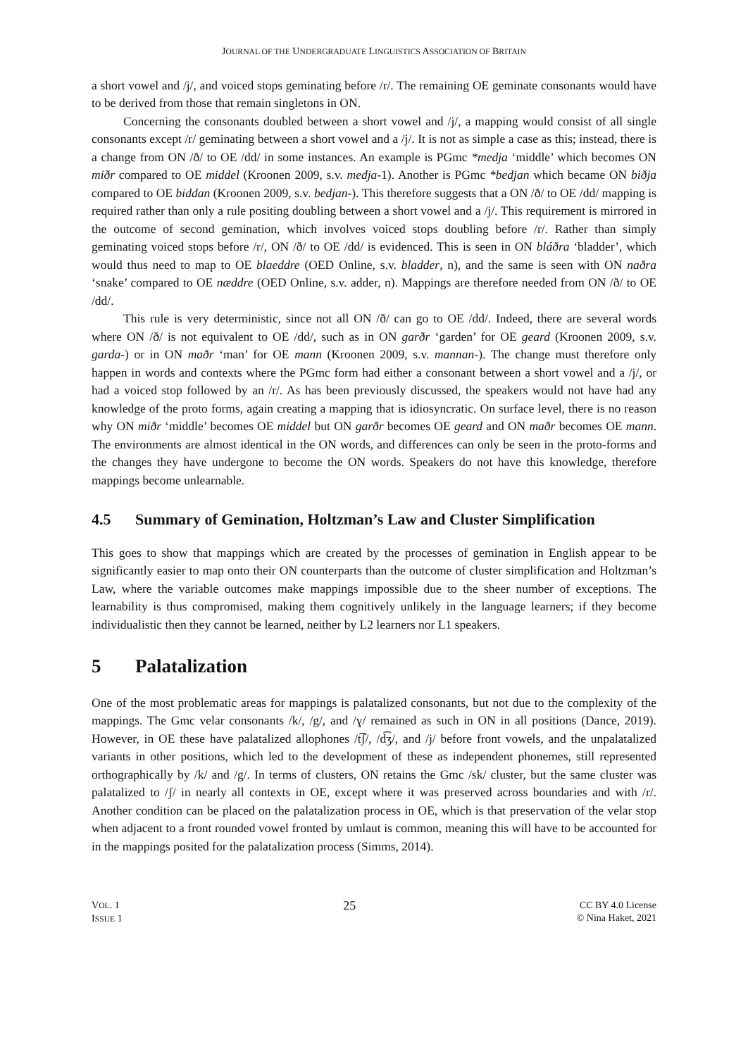JOURNAL OF THE UNDERGRADUATE LINGUISTICS ASSOCIATION OF BRITAIN
a short vowel and /j/, and voiced stops geminating before /r/. The remaining OE geminate consonants would have to be derived from those that remain singletons in ON.
Concerning the consonants doubled between a short vowel and /j/, a mapping would consist of all single consonants except /r/ geminating between a short vowel and a /j/. It is not as simple a case as this; instead, there is a change from ON /ð/ to OE /dd/ in some instances. An example is PGmc *medja ‘middle’ which becomes ON miðr compared to OE middel (Kroonen 2009, s.v. medja-1). Another is PGmc *bedjan which became ON biðja compared to OE biddan (Kroonen 2009, s.v. bedjan-). This therefore suggests that a ON /ð/ to OE /dd/ mapping is required rather than only a rule positing doubling between a short vowel and a /j/. This requirement is mirrored in the outcome of second gemination, which involves voiced stops doubling before /r/. Rather than simply geminating voiced stops before /r/, ON /ð/ to OE /dd/ is evidenced. This is seen in ON bláðra ‘bladder’, which would thus need to map to OE blaeddre (OED Online, s.v. bladder, n), and the same is seen with ON naðra ‘snake’ compared to OE næddre (OED Online, s.v. adder, n). Mappings are therefore needed from ON /ð/ to OE /dd/.
This rule is very deterministic, since not all ON /ð/ can go to OE /dd/. Indeed, there are several words where ON /ð/ is not equivalent to OE /dd/, such as in ON garðr ‘garden’ for OE geard (Kroonen 2009, s.v. garda-) or in ON maðr ‘man’ for OE mann (Kroonen 2009, s.v. mannan-). The change must therefore only happen in words and contexts where the PGmc form had either a consonant between a short vowel and a /j/, or had a voiced stop followed by an /r/. As has been previously discussed, the speakers would not have had any knowledge of the proto forms, again creating a mapping that is idiosyncratic. On surface level, there is no reason why ON miðr ‘middle’ becomes OE middel but ON garðr becomes OE geard and ON maðr becomes OE mann. The environments are almost identical in the ON words, and differences can only be seen in the proto-forms and the changes they have undergone to become the ON words. Speakers do not have this knowledge, therefore mappings become unlearnable.
4.5 Summary of Gemination, Holtzman’s Law and Cluster Simplification
This goes to show that mappings which are created by the processes of gemination in English appear to be significantly easier to map onto their ON counterparts than the outcome of cluster simplification and Holtzman’s Law, where the variable outcomes make mappings impossible due to the sheer number of exceptions. The learnability is thus compromised, making them cognitively unlikely in the language learners; if they become individualistic then they cannot be learned, neither by L2 learners nor L1 speakers.
5 Palatalization
One of the most problematic areas for mappings is palatalized consonants, but not due to the complexity of the mappings. The Gmc velar consonants /k/, /g/, and /ɣ/ remained as such in ON in all positions (Dance, 2019). However, in OE these have palatalized allophones /t͡ʃ/, /d͡ʒ/, and /j/ before front vowels, and the unpalatalized variants in other positions, which led to the development of these as independent phonemes, still represented orthographically by /k/ and /g/. In terms of clusters, ON retains the Gmc /sk/ cluster, but the same cluster was palatalized to /ʃ/ in nearly all contexts in OE, except where it was preserved across boundaries and with /r/. Another condition can be placed on the palatalization process in OE, which is that preservation of the velar stop when adjacent to a front rounded vowel fronted by umlaut is common, meaning this will have to be accounted for in the mappings posited for the palatalization process (Simms, 2014).
VOL. 1
ISSUE 1
25
CC BY 4.0 License
© Nina Haket, 2021